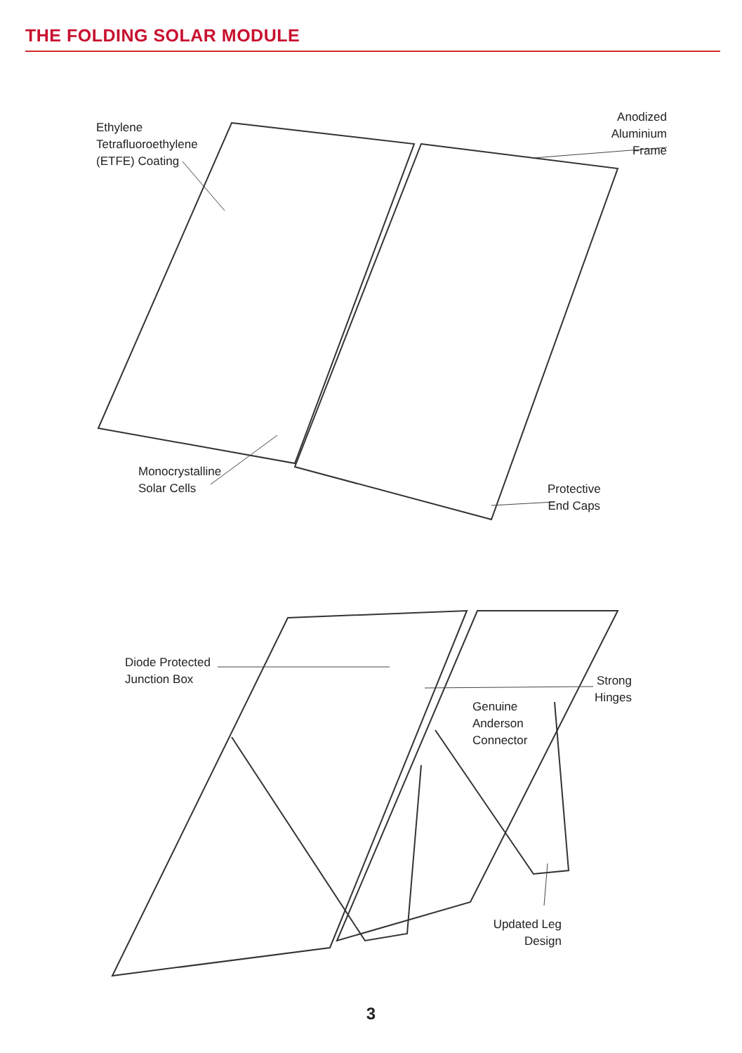THE FOLDING SOLAR MODULE
Ethylene
Tetrafluoroethylene
(ETFE) Coating
Anodized
Aluminium Frame
Monocrystalline
Solar Cells
Protective
End Caps
Diode Protected
Junction Box
Strong
Hinges
Genuine
Anderson
Connector
Updated Leg
Design
3